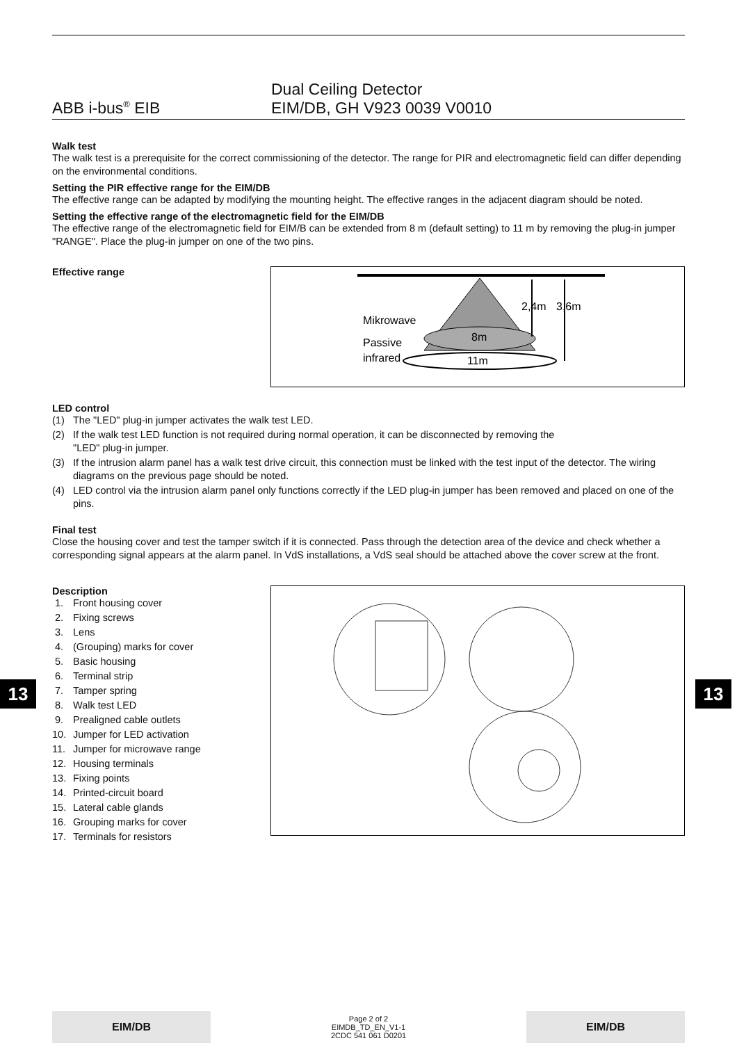ABB i-bus<sup>®</sup> EIB
Dual Ceiling Detector
EIM/DB, GH V923 0039 V0010
Walk test
The walk test is a prerequisite for the correct commissioning of the detector. The range for PIR and electromagnetic field can differ depending on the environmental conditions.
Setting the PIR effective range for the EIM/DB
The effective range can be adapted by modifying the mounting height. The effective ranges in the adjacent diagram should be noted.
Setting the effective range of the electromagnetic field for the EIM/DB
The effective range of the electromagnetic field for EIM/B can be extended from 8 m (default setting) to 11 m by removing the plug-in jumper "RANGE". Place the plug-in jumper on one of the two pins.
Effective range
2,4m
3,6m
Mikrowave
Passive
infrared
8m
11m
LED control
(1) The "LED" plug-in jumper activates the walk test LED.
(2) If the walk test LED function is not required during normal operation, it can be disconnected by removing the
"LED" plug-in jumper.
(3) If the intrusion alarm panel has a walk test drive circuit, this connection must be linked with the test input of the detector. The wiring diagrams on the previous page should be noted.
(4) LED control via the intrusion alarm panel only functions correctly if the LED plug-in jumper has been removed and placed on one of the pins.
Final test
Close the housing cover and test the tamper switch if it is connected. Pass through the detection area of the device and check whether a corresponding signal appears at the alarm panel. In VdS installations, a VdS seal should be attached above the cover screw at the front.
Description
1. Front housing cover
2. Fixing screws
3. Lens
4. (Grouping) marks for cover
5. Basic housing
6. Terminal strip
7. Tamper spring
8. Walk test LED
9. Prealigned cable outlets
10. Jumper for LED activation
11. Jumper for microwave range
12. Housing terminals
13. Fixing points
14. Printed-circuit board
15. Lateral cable glands
16. Grouping marks for cover
17. Terminals for resistors
13 13
EIM/DB
Page 2 of 2
EIMDB_TD_EN_V1-1
2CDC 541 061 D0201
EIM/DB